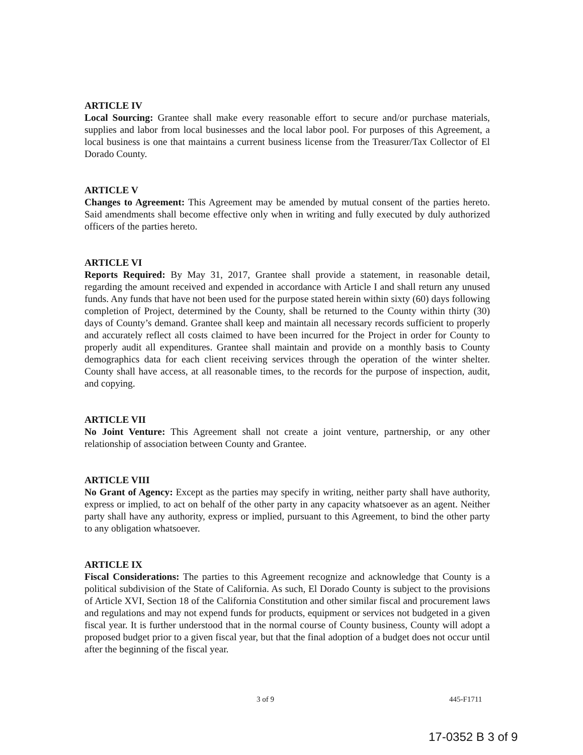ARTICLE IV
Local Sourcing: Grantee shall make every reasonable effort to secure and/or purchase materials, supplies and labor from local businesses and the local labor pool. For purposes of this Agreement, a local business is one that maintains a current business license from the Treasurer/Tax Collector of El Dorado County.
ARTICLE V
Changes to Agreement: This Agreement may be amended by mutual consent of the parties hereto. Said amendments shall become effective only when in writing and fully executed by duly authorized officers of the parties hereto.
ARTICLE VI
Reports Required: By May 31, 2017, Grantee shall provide a statement, in reasonable detail, regarding the amount received and expended in accordance with Article I and shall return any unused funds. Any funds that have not been used for the purpose stated herein within sixty (60) days following completion of Project, determined by the County, shall be returned to the County within thirty (30) days of County’s demand. Grantee shall keep and maintain all necessary records sufficient to properly and accurately reflect all costs claimed to have been incurred for the Project in order for County to properly audit all expenditures. Grantee shall maintain and provide on a monthly basis to County demographics data for each client receiving services through the operation of the winter shelter. County shall have access, at all reasonable times, to the records for the purpose of inspection, audit, and copying.
ARTICLE VII
No Joint Venture: This Agreement shall not create a joint venture, partnership, or any other relationship of association between County and Grantee.
ARTICLE VIII
No Grant of Agency: Except as the parties may specify in writing, neither party shall have authority, express or implied, to act on behalf of the other party in any capacity whatsoever as an agent. Neither party shall have any authority, express or implied, pursuant to this Agreement, to bind the other party to any obligation whatsoever.
ARTICLE IX
Fiscal Considerations: The parties to this Agreement recognize and acknowledge that County is a political subdivision of the State of California. As such, El Dorado County is subject to the provisions of Article XVI, Section 18 of the California Constitution and other similar fiscal and procurement laws and regulations and may not expend funds for products, equipment or services not budgeted in a given fiscal year. It is further understood that in the normal course of County business, County will adopt a proposed budget prior to a given fiscal year, but that the final adoption of a budget does not occur until after the beginning of the fiscal year.
3 of 9 445-F1711
17-0352 B 3 of 9